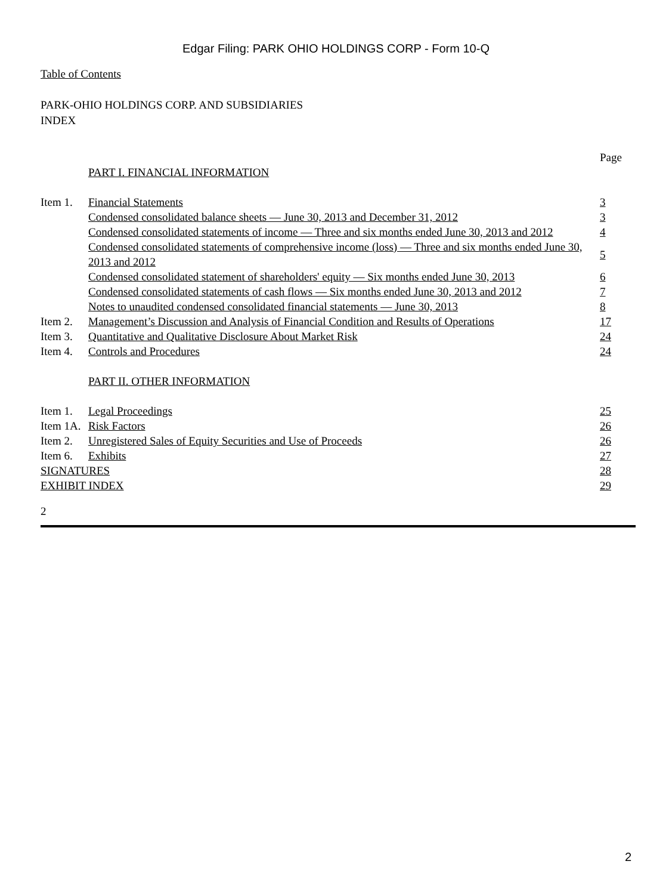Edgar Filing: PARK OHIO HOLDINGS CORP - Form 10-Q
Table of Contents
PARK-OHIO HOLDINGS CORP. AND SUBSIDIARIES
INDEX
| | | Page |
| | PART I. FINANCIAL INFORMATION | |
| Item 1. | Financial Statements | 3 |
| | Condensed consolidated balance sheets — June 30, 2013 and December 31, 2012 | 3 |
| | Condensed consolidated statements of income — Three and six months ended June 30, 2013 and 2012 | 4 |
| | Condensed consolidated statements of comprehensive income (loss) — Three and six months ended June 30, 2013 and 2012 | 5 |
| | Condensed consolidated statement of shareholders' equity — Six months ended June 30, 2013 | 6 |
| | Condensed consolidated statements of cash flows — Six months ended June 30, 2013 and 2012 | 7 |
| | Notes to unaudited condensed consolidated financial statements — June 30, 2013 | 8 |
| Item 2. | Management’s Discussion and Analysis of Financial Condition and Results of Operations | 17 |
| Item 3. | Quantitative and Qualitative Disclosure About Market Risk | 24 |
| Item 4. | Controls and Procedures | 24 |
| | PART II. OTHER INFORMATION | |
| Item 1. | Legal Proceedings | 25 |
| Item 1A. | Risk Factors | 26 |
| Item 2. | Unregistered Sales of Equity Securities and Use of Proceeds | 26 |
| Item 6. | Exhibits | 27 |
| SIGNATURES | | 28 |
| EXHIBIT INDEX | | 29 |
2
2